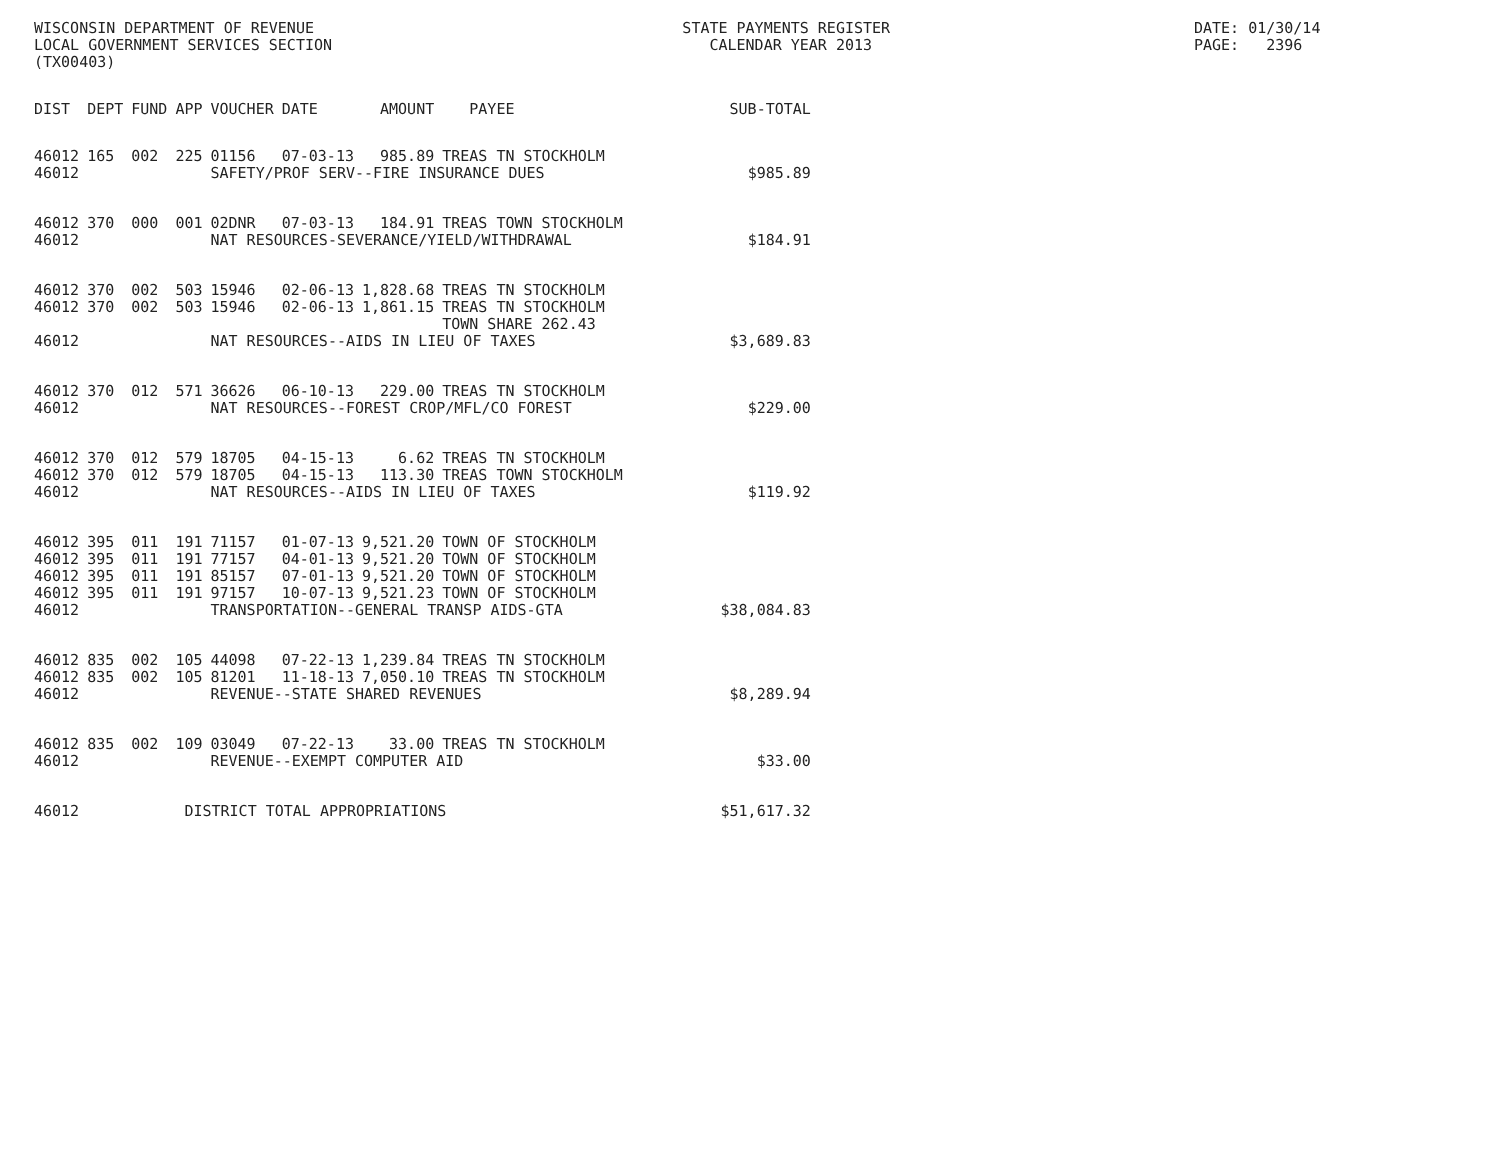WISCONSIN DEPARTMENT OF REVENUE LOCAL GOVERNMENT SERVICES SECTION (TX00403)
STATE PAYMENTS REGISTER CALENDAR YEAR 2013
DATE: 01/30/14 PAGE: 2396
| DIST | DEPT | FUND | APP | VOUCHER | DATE | AMOUNT | PAYEE | SUB-TOTAL |
| --- | --- | --- | --- | --- | --- | --- | --- | --- |
| 46012 | 165 | 002 | 225 | 01156 | 07-03-13 | 985.89 | TREAS TN STOCKHOLM | |
| 46012 | | | | SAFETY/PROF SERV--FIRE INSURANCE DUES | | | | $985.89 |
| 46012 | 370 | 000 | 001 | 02DNR | 07-03-13 | 184.91 | TREAS TOWN STOCKHOLM | |
| 46012 | | | | NAT RESOURCES-SEVERANCE/YIELD/WITHDRAWAL | | | | $184.91 |
| 46012 | 370 | 002 | 503 | 15946 | 02-06-13 | 1,828.68 | TREAS TN STOCKHOLM | |
| 46012 | 370 | 002 | 503 | 15946 | 02-06-13 | 1,861.15 | TREAS TN STOCKHOLM TOWN SHARE 262.43 | |
| 46012 | | | | NAT RESOURCES--AIDS IN LIEU OF TAXES | | | | $3,689.83 |
| 46012 | 370 | 012 | 571 | 36626 | 06-10-13 | 229.00 | TREAS TN STOCKHOLM | |
| 46012 | | | | NAT RESOURCES--FOREST CROP/MFL/CO FOREST | | | | $229.00 |
| 46012 | 370 | 012 | 579 | 18705 | 04-15-13 | 6.62 | TREAS TN STOCKHOLM | |
| 46012 | 370 | 012 | 579 | 18705 | 04-15-13 | 113.30 | TREAS TOWN STOCKHOLM | |
| 46012 | | | | NAT RESOURCES--AIDS IN LIEU OF TAXES | | | | $119.92 |
| 46012 | 395 | 011 | 191 | 71157 | 01-07-13 | 9,521.20 | TOWN OF STOCKHOLM | |
| 46012 | 395 | 011 | 191 | 77157 | 04-01-13 | 9,521.20 | TOWN OF STOCKHOLM | |
| 46012 | 395 | 011 | 191 | 85157 | 07-01-13 | 9,521.20 | TOWN OF STOCKHOLM | |
| 46012 | 395 | 011 | 191 | 97157 | 10-07-13 | 9,521.23 | TOWN OF STOCKHOLM | |
| 46012 | | | | TRANSPORTATION--GENERAL TRANSP AIDS-GTA | | | | $38,084.83 |
| 46012 | 835 | 002 | 105 | 44098 | 07-22-13 | 1,239.84 | TREAS TN STOCKHOLM | |
| 46012 | 835 | 002 | 105 | 81201 | 11-18-13 | 7,050.10 | TREAS TN STOCKHOLM | |
| 46012 | | | | REVENUE--STATE SHARED REVENUES | | | | $8,289.94 |
| 46012 | 835 | 002 | 109 | 03049 | 07-22-13 | 33.00 | TREAS TN STOCKHOLM | |
| 46012 | | | | REVENUE--EXEMPT COMPUTER AID | | | | $33.00 |
| 46012 | | | DISTRICT TOTAL APPROPRIATIONS | | | | | $51,617.32 |